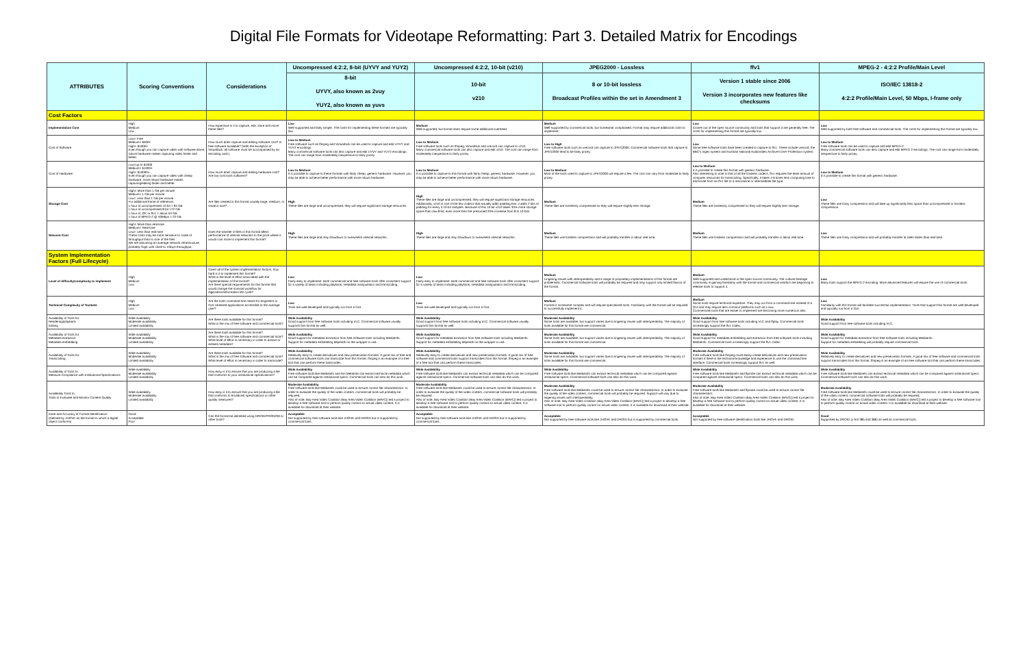Digital File Formats for Videotape Reformatting: Part 3. Detailed Matrix for Encodings
| ATTRIBUTES | Scoring Conventions | Considerations | Uncompressed 4:2:2, 8-bit (UYVY and YUY2) | Uncompressed 4:2:2, 10-bit (v210) | JPEG2000 - Lossless | ffv1 | MPEG-2 - 4:2:2 Profile/Main Level |
| --- | --- | --- | --- | --- | --- | --- | --- |
| | | | 8-bit UYVY, also known as 2vuy YUY2, also known as yuvs | 10-bit v210 | 8 or 10-bit lossless Broadcast Profiles within the set in Amendment 3 | Version 1 stable since 2006 Version 3 incorporates new features like checksums | ISO/IEC 13818-2 4:2:2 Profile/Main Level, 50 Mbps, I-frame only |
| Cost Factors | | | | | | | |
| Implementation Cost | High Medium Low | How expensive is it to capture, edit, store and move these files? | Low Well-supported and fairly simple. The costs for implementing these formats are typically low. | Medium Well-supported, but format does require some additional overhead. | Medium Well-supported by commercial tools, but somewhat complicated. Format may require additional costs to implement. | Low Comes out of the open source community and tools that support it are generally free. The costs for implementing this format are typically low. | Low Well-supported by both free software and commercial tools. The costs for implementing this format are typically low. |
| Cost of Software | Low= Free Medium= $500+ High= $1000+ Even though you can capture video with software alone, robust hardware makes capturing video faster and better. | How much does capture and editing software cost? Is free software available? (With the exception of VirtualDub, all software must be accompanied by an encoding card.) | Low to Medium Free software such as ffmpeg and VirtualDub can be used to capture and edit UYVY and YUY2 encodings. Many commercial software tools can also capture and edit UYVY and YUY2 encodings. The cost can range from moderately inexpensive to fairly pricey. | Low to Medium Free software tools such as ffmpeg, VirtualDub and vrecord can capture to v210. Many commercial software tools can also capture and edit v210. The cost can range from moderately inexpensive to fairly pricey. | Low to High Free software tools such as vrecord can capture to JPEG2000. Commercial software tools that capture to JPEG2000 tend to be fairly pricey. | Low Some free software tools have been created to capture to ffv1. These include vrecord, the BBC's Ingex system and Austrian National AudioVideo Archive's DVA-Profession system. | Low to Medium Free software tools can be used to capture and edit MPEG-2. Many commercial software tools can also capture and edit MPEG-2 encodings. The cost can range from moderately inexpensive to fairly pricey. |
| Cost of Hardware | Low=up to $1000 Medium= $1000+ High= $10000+ Even though you can capture video with cheap hardware, more robust hardware makes capturing/editing faster and better. | How much does capture and editing hardware cost? Are low-cost tools sufficient? | Low to Medium It is possible to capture to these formats with fairly cheap, generic hardware. However, you may be able to achieve better performance with more robust hardware. | Low to Medium It is possible to capture to this format with fairly cheap, generic hardware. However, you may be able to achieve better performance with more robust hardware. | Low to Medium Most of the tools used to capture to JPEG2000 will require a fee. The cost can vary from moderate to fairly pricey. | Low to Medium It is possible to create this format with generic hardware. Also interesting to note is that of all the lossless codecs, ffv1 requires the least amount of computer resources for transcoding. Specifically, it takes 4-6 times less computing time to transcode from an ffv1 file to a mezzanine or intermediate file type. | Low to Medium It is possible to create this format with generic hardware. |
| Storage Cost | High= More than 1 GB per minute Medium= 1 GB per minute Low= Less than 1 GB per minute For additional frame of reference: 1 hour of uncompressed 10-bit = 94 GB 1 hour of uncompressed 8-bit =72 GB 1 hour of J2K or ffv1 = about 53 GB 1 hour of MPEG-2 @ 50Mbps = 23 GB | Are files created in this format usually large, medium, or small in size? | High These files are large and uncompressed; they will require significant storage resources. | High These files are large and uncompressed; they will require significant storage resources. Additionally, v210 is one of the few codecs that actually adds padding bits: it adds 2 bits of padding for every 3 10-bit samples. Because of this 10-bit v210 takes 33% more storage space than raw 8-bit, even more than the presumed 20% increase from 8 to 10-bits. | Medium These files are losslessly compressed so they will require slightly less storage. | Medium These files are losslessly compressed so they will require slightly less storage. | Low These files use lossy compression and will take up significantly less space than uncompressed or lossless compression. |
| Network Cost | High= More than real-time Medium= Real-time Low= Less than real-time These costs may be more sensitive to scale of throughput than to size of the files. We are assuming an average network infrastructure, probably GigE with close to 1Gbps throughput. | Does the transfer of files in this format affect performance of internal networks to the point where it would cost more to implement this format? | High These files are large and may slowdown or overwhelm internal networks. | High These files are large and may slowdown or overwhelm internal networks. | Medium These files use lossless compression and will probably transfer in about real-time. | Medium These files use lossless compression and will probably transfer in about real-time. | Low These files use lossy compression and will probably transfer at rates faster than real-time. |
| System Implementation Factors (Full Lifecycle) | | | | | | | |
| Level of difficulty/complexity to implement | High Medium Low | Given all of the system implementation factors, how hard is it to implement this format? What is the level of effort associated with the implementation of this format? Are there special requirements for this format that would change the nominal workflow for digitization/information life cycle? | Low Fairly easy to implement. Both commercial and free software tools offer consistent support for a variety of tasks including playback, metadata manipulation and transcoding. | Low Fairly easy to implement. Both commercial and free software tools offer consistent support for a variety of tasks including playback, metadata manipulation and transcoding. | Medium Lingering issues with interoperability and a range of proprietary implementations of this format are problematic. Commercial software tools will probably be required and may support only limited flavors of the format. | Medium Well-supported and understood in the open source community. The cultural heritage community is gaining familiarity with the format and commercial vendors are beginning to release tools to support it. | Low Many tools support the MPEG-2 encoding. More advanced features will require the use of commercial tools. |
| Technical Complexity of Toolsets | High Medium Low | Are the tools command-line meant for engineers or GUI-centered applications accessible to the average user? | Low Tools are well-developed and typically run from a GUI. | Low Tools are well-developed and typically run from a GUI. | Medium Format is somewhat complex and will require specialized tools. Familiarity with the format will be required to successfully implement it. | Medium Some tools require technical expertise. They may run from a command-line instead of a GUI and may require less common platforms such as Linux. Commercials tools that are easier to implement are becoming more numerous also. | Low Familiarity with this format will facilitate successful implementation. Tools that support this format are well-developed and typically run from a GUI. |
| Availability of Tools for: Rendering/playback Editing | Wide availability Moderate availability Limited availability | Are there tools available for this format? What is the mix of free software and commercial tools? | Wide Availability Good support from free software tools including VLC. Commercial software usually supports this format as well. | Wide Availability Good support from free software tools including VLC. Commercial software usually supports this format as well. | Moderate Availability Some tools are available, but support varies due to lingering issues with interoperability. The majority of tools available for this format are commercial. | Wide Availability Good support from free software tools including VLC and ffplay. Commercial tools increasingly support the ffv1 codec. | Wide Availability Good support from free software tools including VLC. |
| Availability of Tools for: Metadata extraction Metadata embedding | Wide availability Moderate availability Limited availability | Are there tools available for this format? What is the mix of free software and commercial tools? What level of effort is necessary in order to extract or embed metadata? | Wide Availability Good support for metadata extraction from free software tools including MediaInfo. Support for metadata embedding depends on the wrapper in use. | Wide Availability Good support for metadata extraction from free software tools including MediaInfo. Support for metadata embedding depends on the wrapper in use. | Moderate Availability Some tools are available, but support varies due to lingering issues with interoperability. The majority of tools available for this format are commercial. | Wide Availability Good support for metadata embedding and extraction from free software tools including MediaInfo. Commercial tools increasingly support the ffv1 codec. | Wide Availability Good support for metadata extraction from free software tools including MediaInfo. Support for metadata embedding will probably require commercial tools. |
| Availability of Tools for: Transcoding | Wide availability Moderate availability Limited availability | Are there tools available for this format? What is the mix of free software and commercial tools? What level of effort is necessary in order to transcode? | Wide Availability Relatively easy to create derivatives and new preservation formats. A good mix of free and commercial software tools can transcode from this format. ffmpeg is an example of a free tool that can perform these transcodes. | Wide Availability Relatively easy to create derivatives and new preservation formats. A good mix of free software and commercial tools support transcodes from this format. ffmpeg is an example of a free tool that can perform these transcodes. | Moderate Availability Some tools are available, but support varies due to lingering issues with interoperability. The majority of tools available for this format are commercial. | Moderate Availability Free software tools like ffmpeg could easily create derivatives and new preservation formats if there is the technical knowledge and experience to use the command line interface. Commercial tools increasingly support ffv1 as well. | Wide Availability Relatively easy to create derivatives and new preservation formats. A good mix of free software and commercial tools support transcodes from this format. ffmpeg is an example of an free software tool that can perform these transcodes. |
| Availability of Tools to: Measure Compliance with Institutional Specifications | Wide availability Moderate availability Limited availability | How easy is it to ensure that you are producing a file that conforms to your institutional specifications? | Wide Availability Free software tools like MediaInfo and AVI MetaEdit can extract technical metadata which can be compared against institutional specs. Commercial tools can also do this work. | Wide Availability Free software tools like MediaInfo can extract technical metadata which can be compared against institutional specs. Commercial software tools can also do this work. | Wide Availability Free software tools like MediaInfo can extract technical metadata which can be compared against institutional specs. Commercial software tools can also do this work. | Wide Availability Free software tools like MediaInfo and ffprobe can extract technical metadata which can be compared against institutional specs. Commercial tools can also do this work. | Wide Availability Free software tools like MediaInfo can extract technical metadata which can be compared against institutional specs. Commercial software tools can also do this work. |
| Availability Tools to: Tools to Evaluate and Monitor Content Quality | Wide availability Moderate availability Limited availability | How easy is it to ensure that you are producing a file that conforms to broadcast specifications or other quality measures? | Moderate Availability Free software tools like MediaInfo could be used to ensure correct file characteristics. In order to evaluate the quality of the video content, commercial tools will probably be required. Also of note, Bay Area Video Coalition (Bay Area Video Coalition (BAVC)) led a project to develop a free software tool to perform quality control on actual video content. It is available for download at their website. | Moderate Availability Free software tools like MediaInfo could be used to ensure correct file characteristics. In order to evaluate the quality of the video content, commercial software tools will probably be required. Also of note, Bay Area Video Coalition (Bay Area Video Coalition (BAVC)) led a project to develop a free software tool to perform quality control on actual video content. It is available for download at their website. | Moderate Availability Free software tools like MediaInfo could be used to ensure correct file characteristics. In order to evaluate the quality of the video content, commercial tools will probably be required. Support will vary due to lingering issues with interoperability. Also of note, Bay Area Video Coalition (Bay Area Video Coalition (BAVC)) led a project to develop a free software tool to perform quality control on actual video content. It is available for download at their website. | Moderate Availability Free software tools like MediaInfo and ffprobe could be used to ensure correct file characteristics. Also of note, Bay Area Video Coalition (Bay Area Video Coalition (BAVC)) led a project to develop a free software tool to perform quality control on actual video content. It is available for download at their website. | Moderate Availability Free software tools like MediaInfo could be used to ensure correct file characteristics. In order to evaluate the quality of the video content, commercial software tools will probably be required. Also of note, Bay Area Video Coalition (Bay Area Video Coalition (BAVC)) led a project to develop a free software tool to perform quality control on actual video content. It is available for download at their website. |
| Ease and Accuracy of Format Identification (Defined by JHOVE as the format to which a digital object conforms) | Good Acceptable Poor | Can the format be identified using DROID/PRONOM or other tools? | Acceptable Not supported by free software tools like JHOVE and DROID but is supported by commercial tools. | Acceptable Not supported by free software tools like JHOVE and DROID but is supported by commercial tools. | Acceptable Not supported by free software tools like JHOVE and DROID but is supported by commercial tools. | Acceptable Not supported by free software identification tools like JHOVE and DROID. | Good Supported by DROID (x-fmt 385 and 386) as well as commercial tools. |